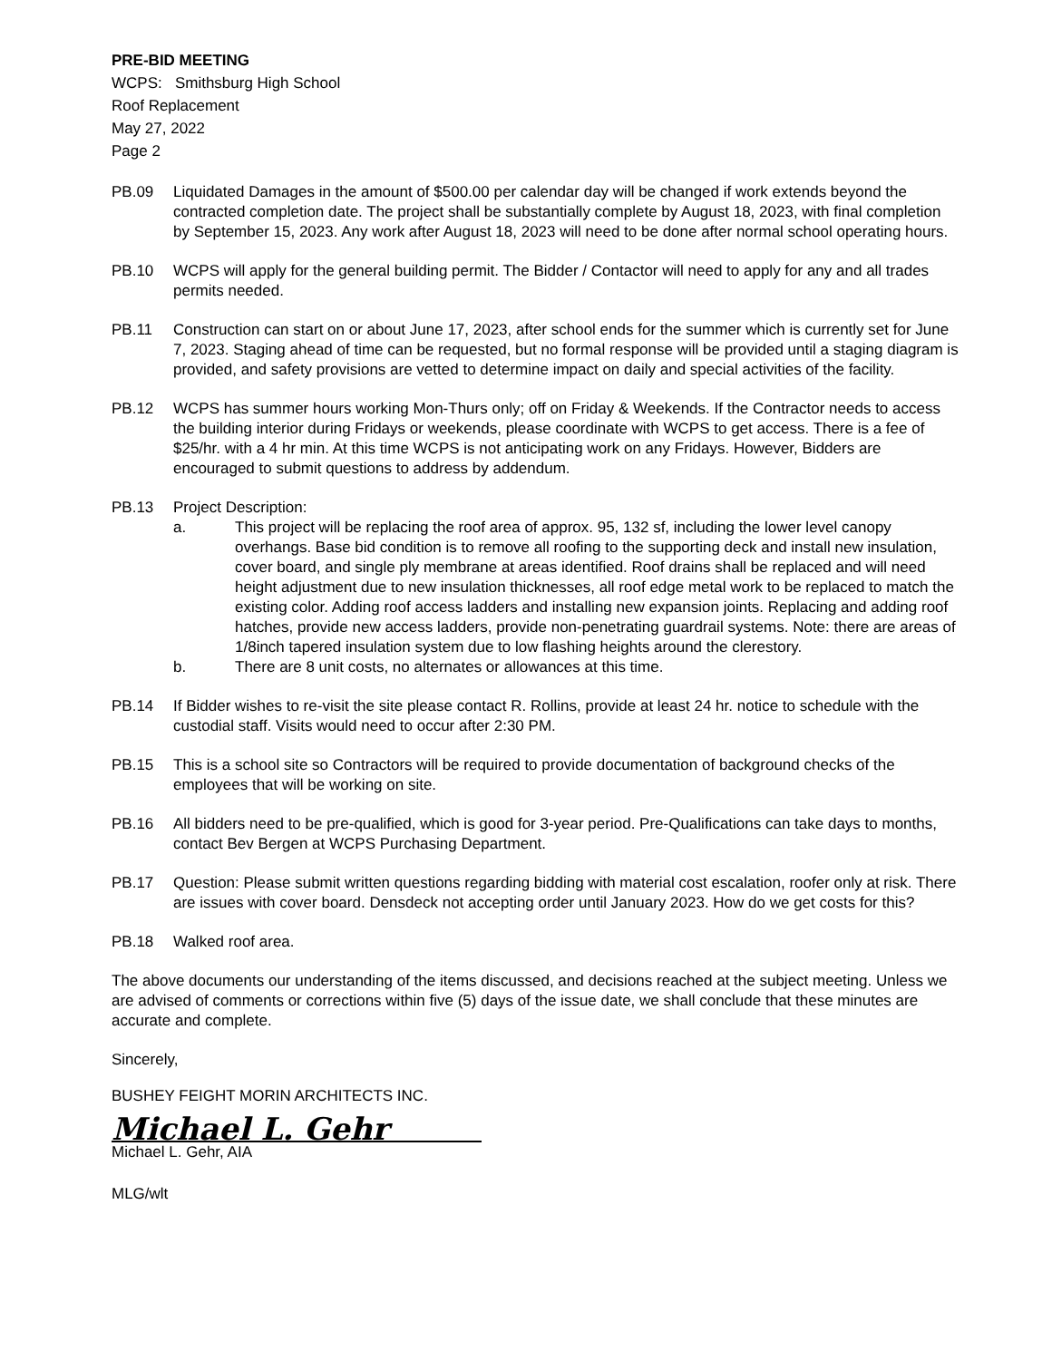PRE-BID MEETING
WCPS: Smithsburg High School
Roof Replacement
May 27, 2022
Page 2
PB.09 Liquidated Damages in the amount of $500.00 per calendar day will be changed if work extends beyond the contracted completion date. The project shall be substantially complete by August 18, 2023, with final completion by September 15, 2023. Any work after August 18, 2023 will need to be done after normal school operating hours.
PB.10 WCPS will apply for the general building permit. The Bidder / Contactor will need to apply for any and all trades permits needed.
PB.11 Construction can start on or about June 17, 2023, after school ends for the summer which is currently set for June 7, 2023. Staging ahead of time can be requested, but no formal response will be provided until a staging diagram is provided, and safety provisions are vetted to determine impact on daily and special activities of the facility.
PB.12 WCPS has summer hours working Mon-Thurs only; off on Friday & Weekends. If the Contractor needs to access the building interior during Fridays or weekends, please coordinate with WCPS to get access. There is a fee of $25/hr. with a 4 hr min. At this time WCPS is not anticipating work on any Fridays. However, Bidders are encouraged to submit questions to address by addendum.
PB.13 Project Description:
a. This project will be replacing the roof area of approx. 95, 132 sf, including the lower level canopy overhangs. Base bid condition is to remove all roofing to the supporting deck and install new insulation, cover board, and single ply membrane at areas identified. Roof drains shall be replaced and will need height adjustment due to new insulation thicknesses, all roof edge metal work to be replaced to match the existing color. Adding roof access ladders and installing new expansion joints. Replacing and adding roof hatches, provide new access ladders, provide non-penetrating guardrail systems. Note: there are areas of 1/8inch tapered insulation system due to low flashing heights around the clerestory.
b. There are 8 unit costs, no alternates or allowances at this time.
PB.14 If Bidder wishes to re-visit the site please contact R. Rollins, provide at least 24 hr. notice to schedule with the custodial staff. Visits would need to occur after 2:30 PM.
PB.15 This is a school site so Contractors will be required to provide documentation of background checks of the employees that will be working on site.
PB.16 All bidders need to be pre-qualified, which is good for 3-year period. Pre-Qualifications can take days to months, contact Bev Bergen at WCPS Purchasing Department.
PB.17 Question: Please submit written questions regarding bidding with material cost escalation, roofer only at risk. There are issues with cover board. Densdeck not accepting order until January 2023. How do we get costs for this?
PB.18 Walked roof area.
The above documents our understanding of the items discussed, and decisions reached at the subject meeting. Unless we are advised of comments or corrections within five (5) days of the issue date, we shall conclude that these minutes are accurate and complete.
Sincerely,
BUSHEY FEIGHT MORIN ARCHITECTS INC.
Michael L. Gehr
Michael L. Gehr, AIA
MLG/wlt